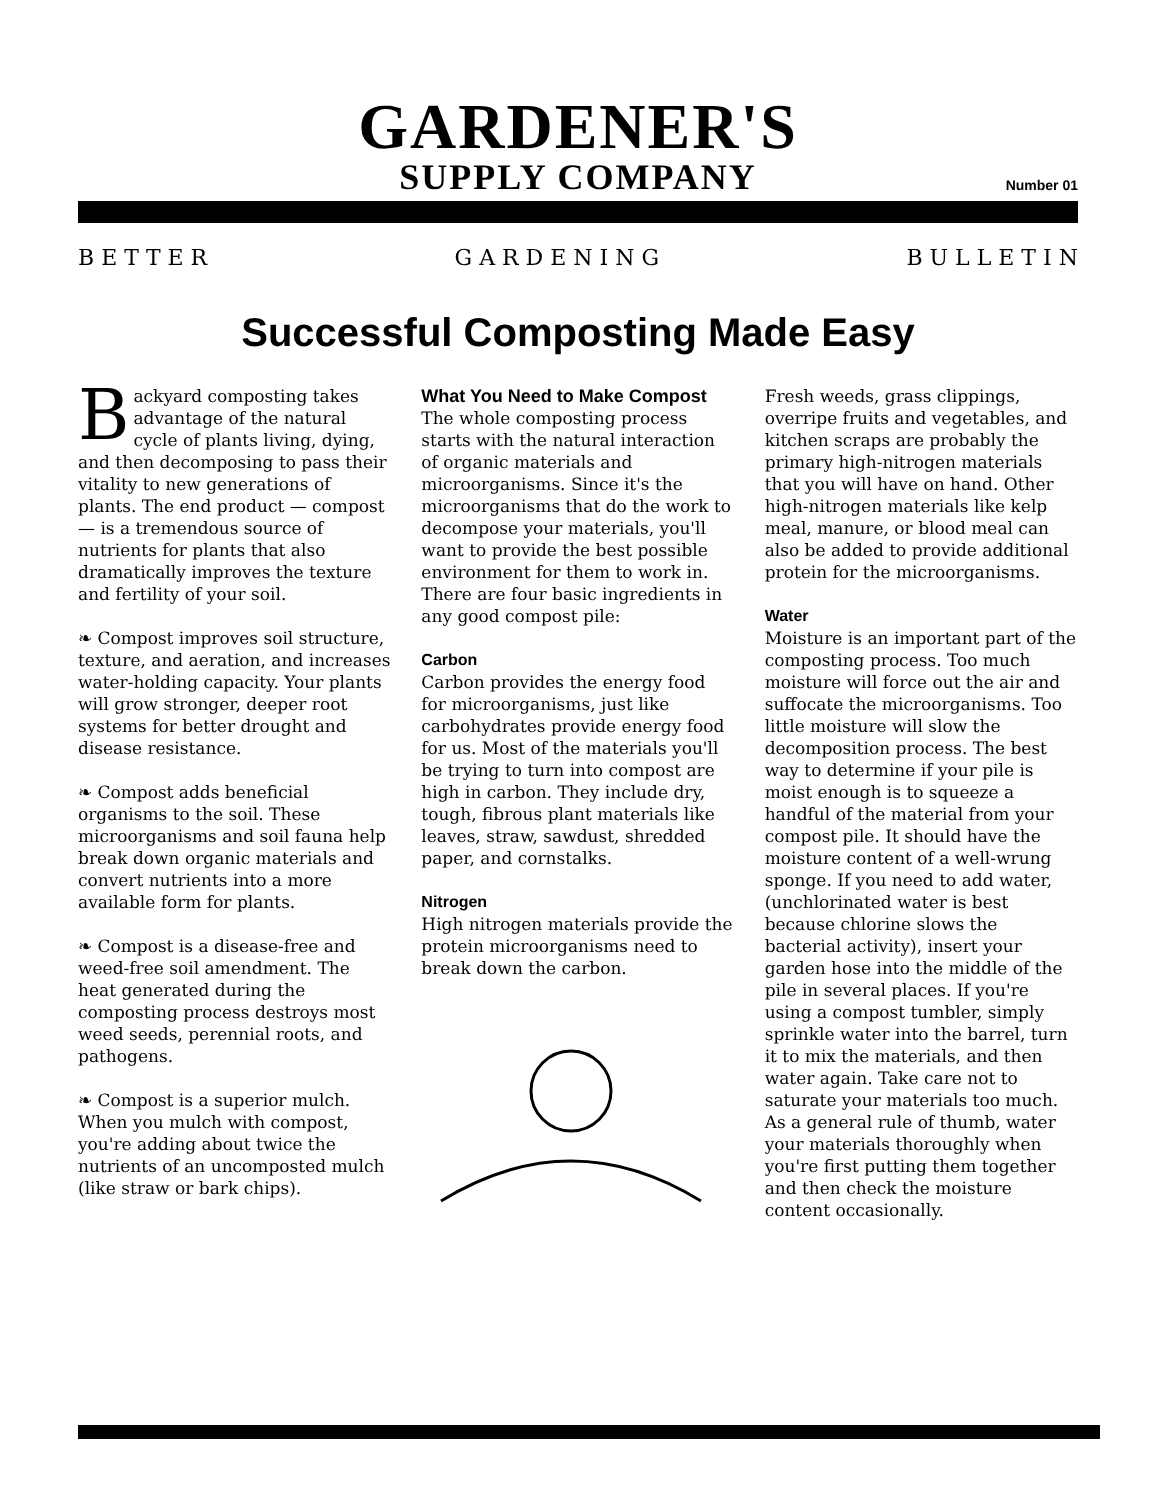GARDENER'S
SUPPLY COMPANY
Number 01
B E T T E R G A R D E N I N G B U L L E T I N
Successful Composting Made Easy
Backyard composting takes advantage of the natural cycle of plants living, dying, and then decomposing to pass their vitality to new generations of plants. The end product — compost — is a tremendous source of nutrients for plants that also dramatically improves the texture and fertility of your soil.
❧ Compost improves soil structure, texture, and aeration, and increases water-holding capacity. Your plants will grow stronger, deeper root systems for better drought and disease resistance.
❧ Compost adds beneficial organisms to the soil. These microorganisms and soil fauna help break down organic materials and convert nutrients into a more available form for plants.
❧ Compost is a disease-free and weed-free soil amendment. The heat generated during the composting process destroys most weed seeds, perennial roots, and pathogens.
❧ Compost is a superior mulch. When you mulch with compost, you're adding about twice the nutrients of an uncomposted mulch (like straw or bark chips).
What You Need to Make Compost
The whole composting process starts with the natural interaction of organic materials and microorganisms. Since it's the microorganisms that do the work to decompose your materials, you'll want to provide the best possible environment for them to work in. There are four basic ingredients in any good compost pile:
Carbon
Carbon provides the energy food for microorganisms, just like carbohydrates provide energy food for us. Most of the materials you'll be trying to turn into compost are high in carbon. They include dry, tough, fibrous plant materials like leaves, straw, sawdust, shredded paper, and cornstalks.
Nitrogen
High nitrogen materials provide the protein microorganisms need to break down the carbon.
Fresh weeds, grass clippings, overripe fruits and vegetables, and kitchen scraps are probably the primary high-nitrogen materials that you will have on hand. Other high-nitrogen materials like kelp meal, manure, or blood meal can also be added to provide additional protein for the microorganisms.
Water
Moisture is an important part of the composting process. Too much moisture will force out the air and suffocate the microorganisms. Too little moisture will slow the decomposition process. The best way to determine if your pile is moist enough is to squeeze a handful of the material from your compost pile. It should have the moisture content of a well-wrung sponge. If you need to add water, (unchlorinated water is best because chlorine slows the bacterial activity), insert your garden hose into the middle of the pile in several places. If you're using a compost tumbler, simply sprinkle water into the barrel, turn it to mix the materials, and then water again. Take care not to saturate your materials too much. As a general rule of thumb, water your materials thoroughly when you're first putting them together and then check the moisture content occasionally.